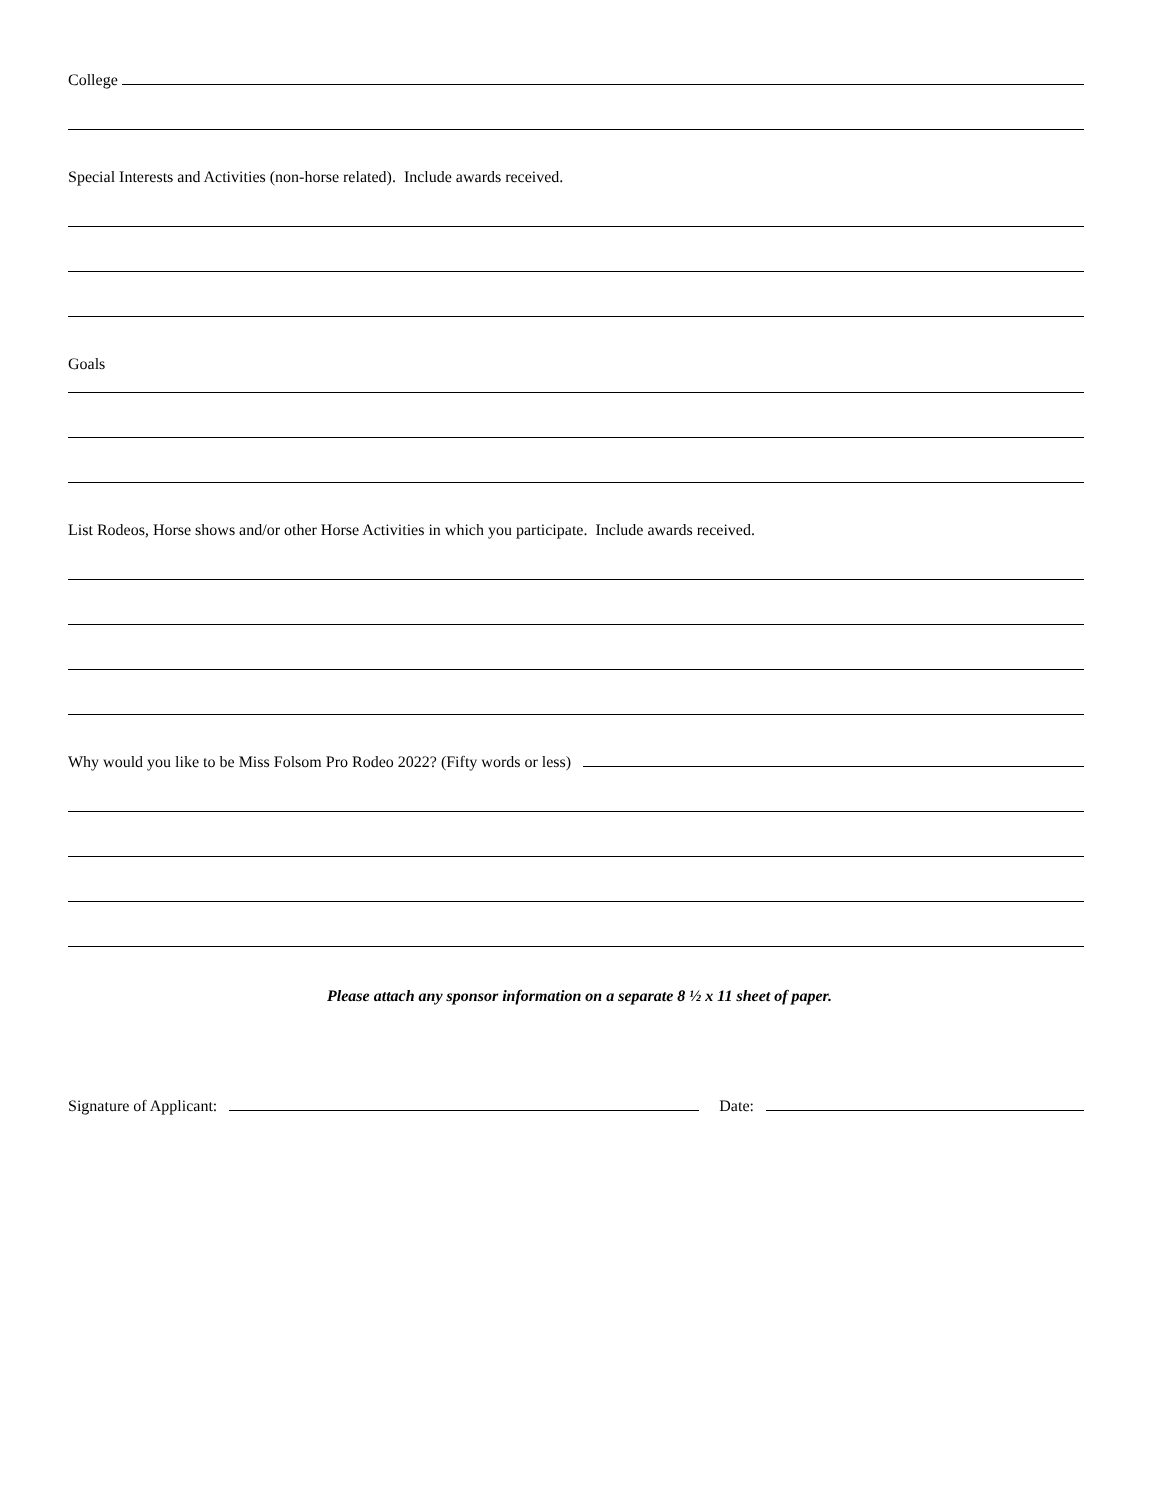College
Special Interests and Activities (non-horse related). Include awards received.
Goals
List Rodeos, Horse shows and/or other Horse Activities in which you participate. Include awards received.
Why would you like to be Miss Folsom Pro Rodeo 2022? (Fifty words or less)
Please attach any sponsor information on a separate 8 ½ x 11 sheet of paper.
Signature of Applicant: Date: